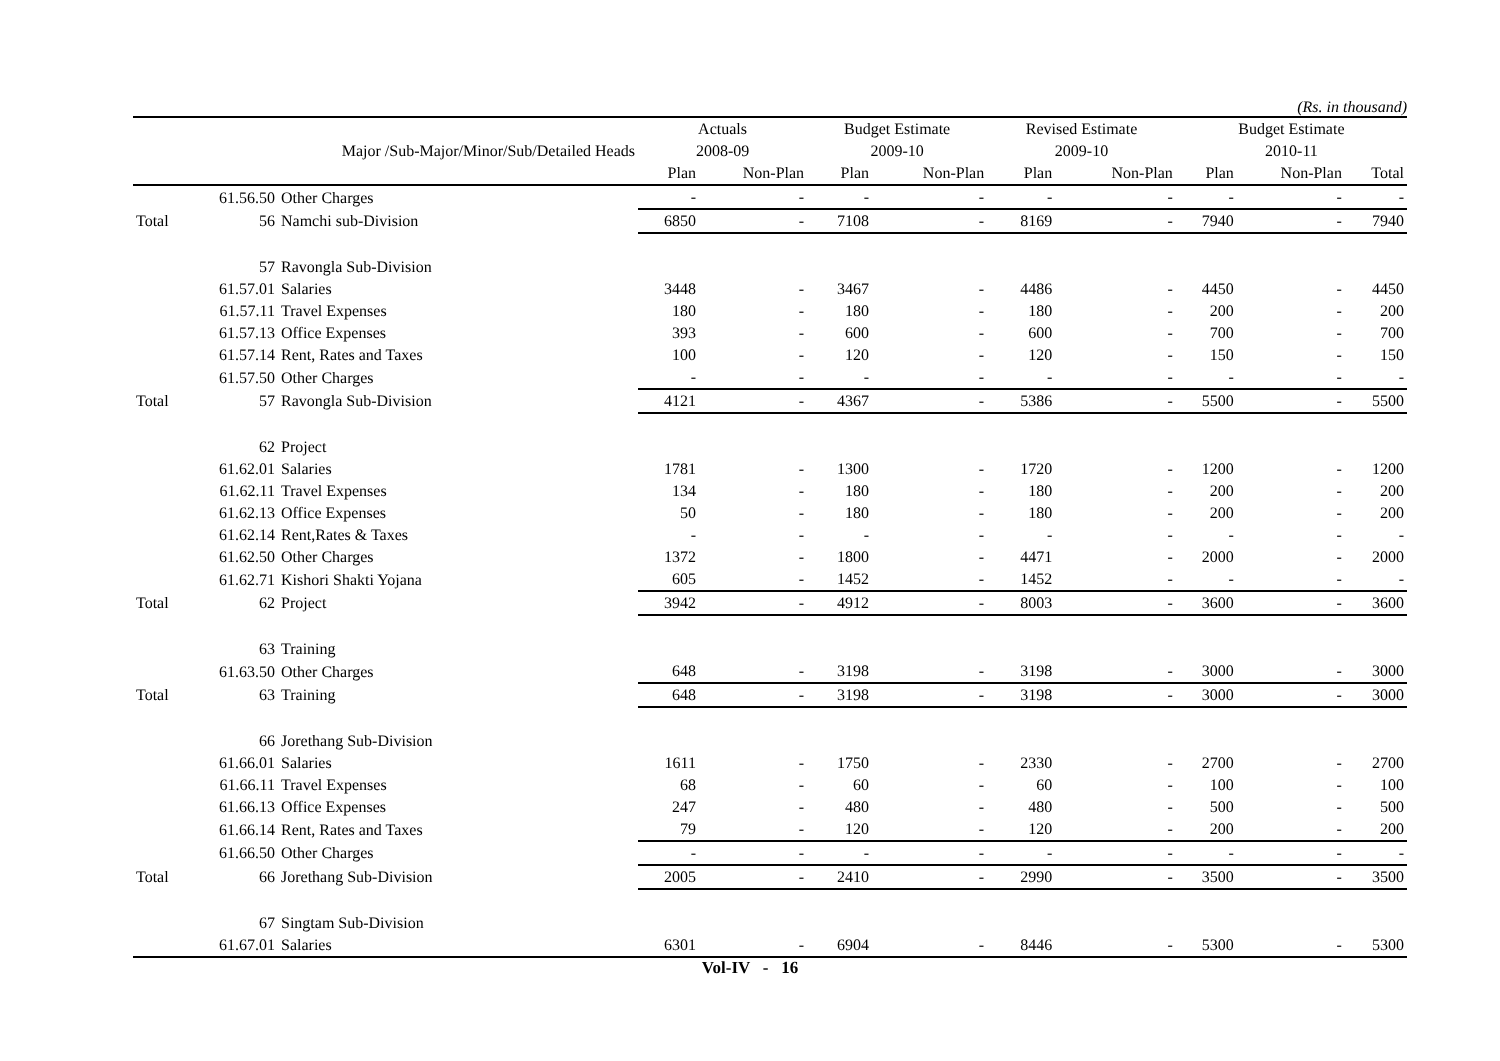(Rs. in thousand)
| | | | Actuals | | Budget Estimate | | Revised Estimate | | Budget Estimate | | |
| --- | --- | --- | --- | --- | --- | --- | --- | --- | --- | --- | --- |
| | Major /Sub-Major/Minor/Sub/Detailed Heads | | 2008-09 | | 2009-10 | | 2009-10 | | 2010-11 | | |
| | | | Plan | Non-Plan | Plan | Non-Plan | Plan | Non-Plan | Plan | Non-Plan | Total |
| | 61.56.50 | Other Charges | - | - | - | - | - | - | - | - | - |
| Total | 56 | Namchi sub-Division | 6850 | - | 7108 | - | 8169 | - | 7940 | - | 7940 |
| | 57 | Ravongla Sub-Division | | | | | | | | | |
| | 61.57.01 | Salaries | 3448 | - | 3467 | - | 4486 | - | 4450 | - | 4450 |
| | 61.57.11 | Travel Expenses | 180 | - | 180 | - | 180 | - | 200 | - | 200 |
| | 61.57.13 | Office Expenses | 393 | - | 600 | - | 600 | - | 700 | - | 700 |
| | 61.57.14 | Rent, Rates and Taxes | 100 | - | 120 | - | 120 | - | 150 | - | 150 |
| | 61.57.50 | Other Charges | - | - | - | - | - | - | - | - | - |
| Total | 57 | Ravongla Sub-Division | 4121 | - | 4367 | - | 5386 | - | 5500 | - | 5500 |
| | 62 | Project | | | | | | | | | |
| | 61.62.01 | Salaries | 1781 | - | 1300 | - | 1720 | - | 1200 | - | 1200 |
| | 61.62.11 | Travel Expenses | 134 | - | 180 | - | 180 | - | 200 | - | 200 |
| | 61.62.13 | Office Expenses | 50 | - | 180 | - | 180 | - | 200 | - | 200 |
| | 61.62.14 | Rent,Rates & Taxes | - | - | - | - | - | - | - | - | - |
| | 61.62.50 | Other Charges | 1372 | - | 1800 | - | 4471 | - | 2000 | - | 2000 |
| | 61.62.71 | Kishori Shakti Yojana | 605 | - | 1452 | - | 1452 | - | - | - | - |
| Total | 62 | Project | 3942 | - | 4912 | - | 8003 | - | 3600 | - | 3600 |
| | 63 | Training | | | | | | | | | |
| | 61.63.50 | Other Charges | 648 | - | 3198 | - | 3198 | - | 3000 | - | 3000 |
| Total | 63 | Training | 648 | - | 3198 | - | 3198 | - | 3000 | - | 3000 |
| | 66 | Jorethang Sub-Division | | | | | | | | | |
| | 61.66.01 | Salaries | 1611 | - | 1750 | - | 2330 | - | 2700 | - | 2700 |
| | 61.66.11 | Travel Expenses | 68 | - | 60 | - | 60 | - | 100 | - | 100 |
| | 61.66.13 | Office Expenses | 247 | - | 480 | - | 480 | - | 500 | - | 500 |
| | 61.66.14 | Rent, Rates and Taxes | 79 | - | 120 | - | 120 | - | 200 | - | 200 |
| | 61.66.50 | Other Charges | - | - | - | - | - | - | - | - | - |
| Total | 66 | Jorethang Sub-Division | 2005 | - | 2410 | - | 2990 | - | 3500 | - | 3500 |
| | 67 | Singtam Sub-Division | | | | | | | | | |
| | 61.67.01 | Salaries | 6301 | - | 6904 | - | 8446 | - | 5300 | - | 5300 |
Vol-IV - 16